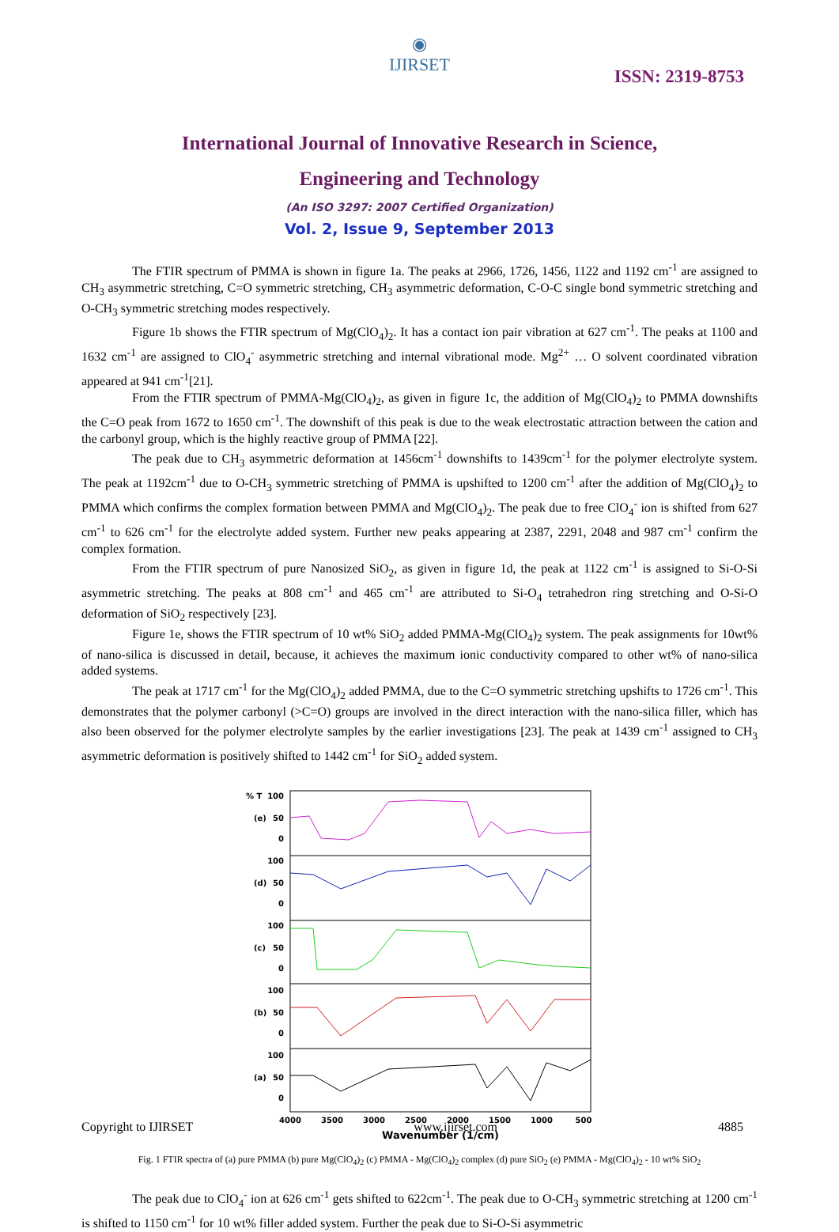◉
IJIRSET
ISSN: 2319-8753
International Journal of Innovative Research in Science,
Engineering and Technology
(An ISO 3297: 2007 Certified Organization)
Vol. 2, Issue 9, September 2013
The FTIR spectrum of PMMA is shown in figure 1a. The peaks at 2966, 1726, 1456, 1122 and 1192 cm<sup>-1</sup> are assigned to CH<sub>3</sub> asymmetric stretching, C=O symmetric stretching, CH<sub>3</sub> asymmetric deformation, C-O-C single bond symmetric stretching and O-CH<sub>3</sub> symmetric stretching modes respectively.
Figure 1b shows the FTIR spectrum of Mg(ClO<sub>4</sub>)<sub>2</sub>. It has a contact ion pair vibration at 627 cm<sup>-1</sup>. The peaks at 1100 and 1632 cm<sup>-1</sup> are assigned to ClO<sub>4</sub><sup>-</sup> asymmetric stretching and internal vibrational mode. Mg<sup>2+</sup> … O solvent coordinated vibration appeared at 941 cm<sup>-1</sup>[21].
From the FTIR spectrum of PMMA-Mg(ClO<sub>4</sub>)<sub>2</sub>, as given in figure 1c, the addition of Mg(ClO<sub>4</sub>)<sub>2</sub> to PMMA downshifts the C=O peak from 1672 to 1650 cm<sup>-1</sup>. The downshift of this peak is due to the weak electrostatic attraction between the cation and the carbonyl group, which is the highly reactive group of PMMA [22].
The peak due to CH<sub>3</sub> asymmetric deformation at 1456cm<sup>-1</sup> downshifts to 1439cm<sup>-1</sup> for the polymer electrolyte system. The peak at 1192cm<sup>-1</sup> due to O-CH<sub>3</sub> symmetric stretching of PMMA is upshifted to 1200 cm<sup>-1</sup> after the addition of Mg(ClO<sub>4</sub>)<sub>2</sub> to PMMA which confirms the complex formation between PMMA and Mg(ClO<sub>4</sub>)<sub>2</sub>. The peak due to free ClO<sub>4</sub><sup>-</sup> ion is shifted from 627 cm<sup>-1</sup> to 626 cm<sup>-1</sup> for the electrolyte added system. Further new peaks appearing at 2387, 2291, 2048 and 987 cm<sup>-1</sup> confirm the complex formation.
From the FTIR spectrum of pure Nanosized SiO<sub>2</sub>, as given in figure 1d, the peak at 1122 cm<sup>-1</sup> is assigned to Si-O-Si asymmetric stretching. The peaks at 808 cm<sup>-1</sup> and 465 cm<sup>-1</sup> are attributed to Si-O<sub>4</sub> tetrahedron ring stretching and O-Si-O deformation of SiO<sub>2</sub> respectively [23].
Figure 1e, shows the FTIR spectrum of 10 wt% SiO<sub>2</sub> added PMMA-Mg(ClO<sub>4</sub>)<sub>2</sub> system. The peak assignments for 10wt% of nano-silica is discussed in detail, because, it achieves the maximum ionic conductivity compared to other wt% of nano-silica added systems.
The peak at 1717 cm<sup>-1</sup> for the Mg(ClO<sub>4</sub>)<sub>2</sub> added PMMA, due to the C=O symmetric stretching upshifts to 1726 cm<sup>-1</sup>. This demonstrates that the polymer carbonyl (>C=O) groups are involved in the direct interaction with the nano-silica filler, which has also been observed for the polymer electrolyte samples by the earlier investigations [23]. The peak at 1439 cm<sup>-1</sup> assigned to CH<sub>3</sub> asymmetric deformation is positively shifted to 1442 cm<sup>-1</sup> for SiO<sub>2</sub> added system.
% T
100
50
0
100
50
0
100
50
0
100
50
0
100
50
0
(e)
(d)
(c)
(b)
(a)
4000
3500
3000
2500
2000
1500
1000
500
Wavenumber (1/cm)
Fig. 1 FTIR spectra of (a) pure PMMA (b) pure Mg(ClO<sub>4</sub>)<sub>2</sub> (c) PMMA - Mg(ClO<sub>4</sub>)<sub>2</sub> complex (d) pure SiO<sub>2</sub> (e) PMMA - Mg(ClO<sub>4</sub>)<sub>2</sub> - 10 wt% SiO<sub>2</sub>
The peak due to ClO<sub>4</sub><sup>-</sup> ion at 626 cm<sup>-1</sup> gets shifted to 622cm<sup>-1</sup>. The peak due to O-CH<sub>3</sub> symmetric stretching at 1200 cm<sup>-1</sup> is shifted to 1150 cm<sup>-1</sup> for 10 wt% filler added system. Further the peak due to Si-O-Si asymmetric
Copyright to IJIRSET www.ijirset.com 4885